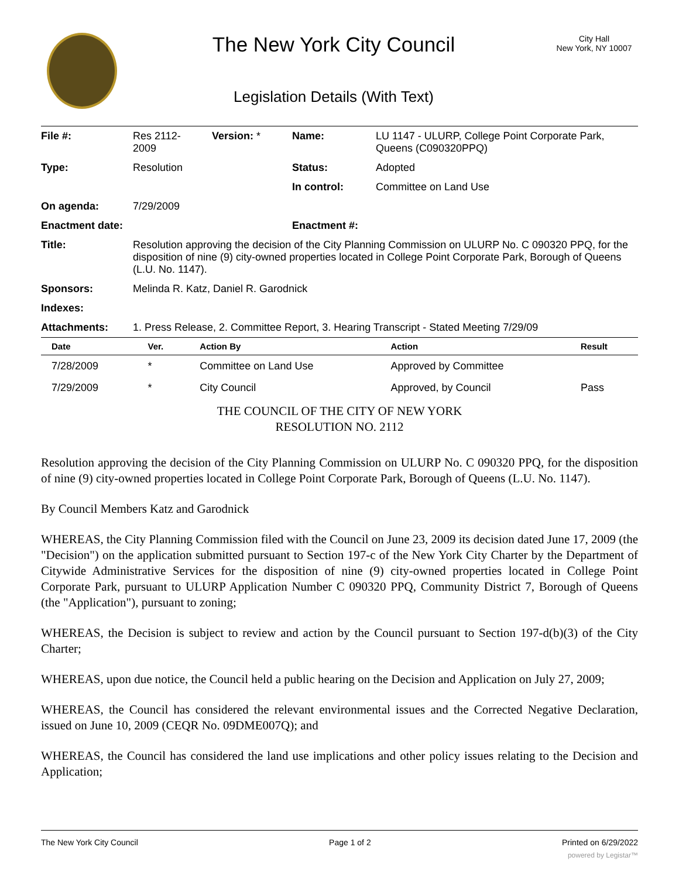The New York City Council
Legislation Details (With Text)
City Hall
New York, NY 10007
| File #: | Res 2112- 2009 | Version: * | Name: | LU 1147 - ULURP, College Point Corporate Park, Queens (C090320PPQ) |
| Type: | Resolution | | Status: | Adopted |
| | | | In control: | Committee on Land Use |
| On agenda: | 7/29/2009 | | | |
| Enactment date: | | | Enactment #: | |
| Title: | Resolution approving the decision of the City Planning Commission on ULURP No. C 090320 PPQ, for the disposition of nine (9) city-owned properties located in College Point Corporate Park, Borough of Queens (L.U. No. 1147). | | | |
| Sponsors: | Melinda R. Katz, Daniel R. Garodnick | | | |
| Indexes: | | | | |
| Attachments: | 1. Press Release, 2. Committee Report, 3. Hearing Transcript - Stated Meeting 7/29/09 | | | |
| Date | Ver. | Action By | Action | Result |
| --- | --- | --- | --- | --- |
| 7/28/2009 | * | Committee on Land Use | Approved by Committee | |
| 7/29/2009 | * | City Council | Approved, by Council | Pass |
THE COUNCIL OF THE CITY OF NEW YORK
RESOLUTION NO. 2112
Resolution approving the decision of the City Planning Commission on ULURP No. C 090320 PPQ, for the disposition of nine (9) city-owned properties located in College Point Corporate Park, Borough of Queens (L.U. No. 1147).
By Council Members Katz and Garodnick
WHEREAS, the City Planning Commission filed with the Council on June 23, 2009 its decision dated June 17, 2009 (the "Decision") on the application submitted pursuant to Section 197-c of the New York City Charter by the Department of Citywide Administrative Services for the disposition of nine (9) city-owned properties located in College Point Corporate Park, pursuant to ULURP Application Number C 090320 PPQ, Community District 7, Borough of Queens (the "Application"), pursuant to zoning;
WHEREAS, the Decision is subject to review and action by the Council pursuant to Section 197-d(b)(3) of the City Charter;
WHEREAS, upon due notice, the Council held a public hearing on the Decision and Application on July 27, 2009;
WHEREAS, the Council has considered the relevant environmental issues and the Corrected Negative Declaration, issued on June 10, 2009 (CEQR No. 09DME007Q); and
WHEREAS, the Council has considered the land use implications and other policy issues relating to the Decision and Application;
The New York City Council Page 1 of 2 Printed on 6/29/2022
powered by Legistar™